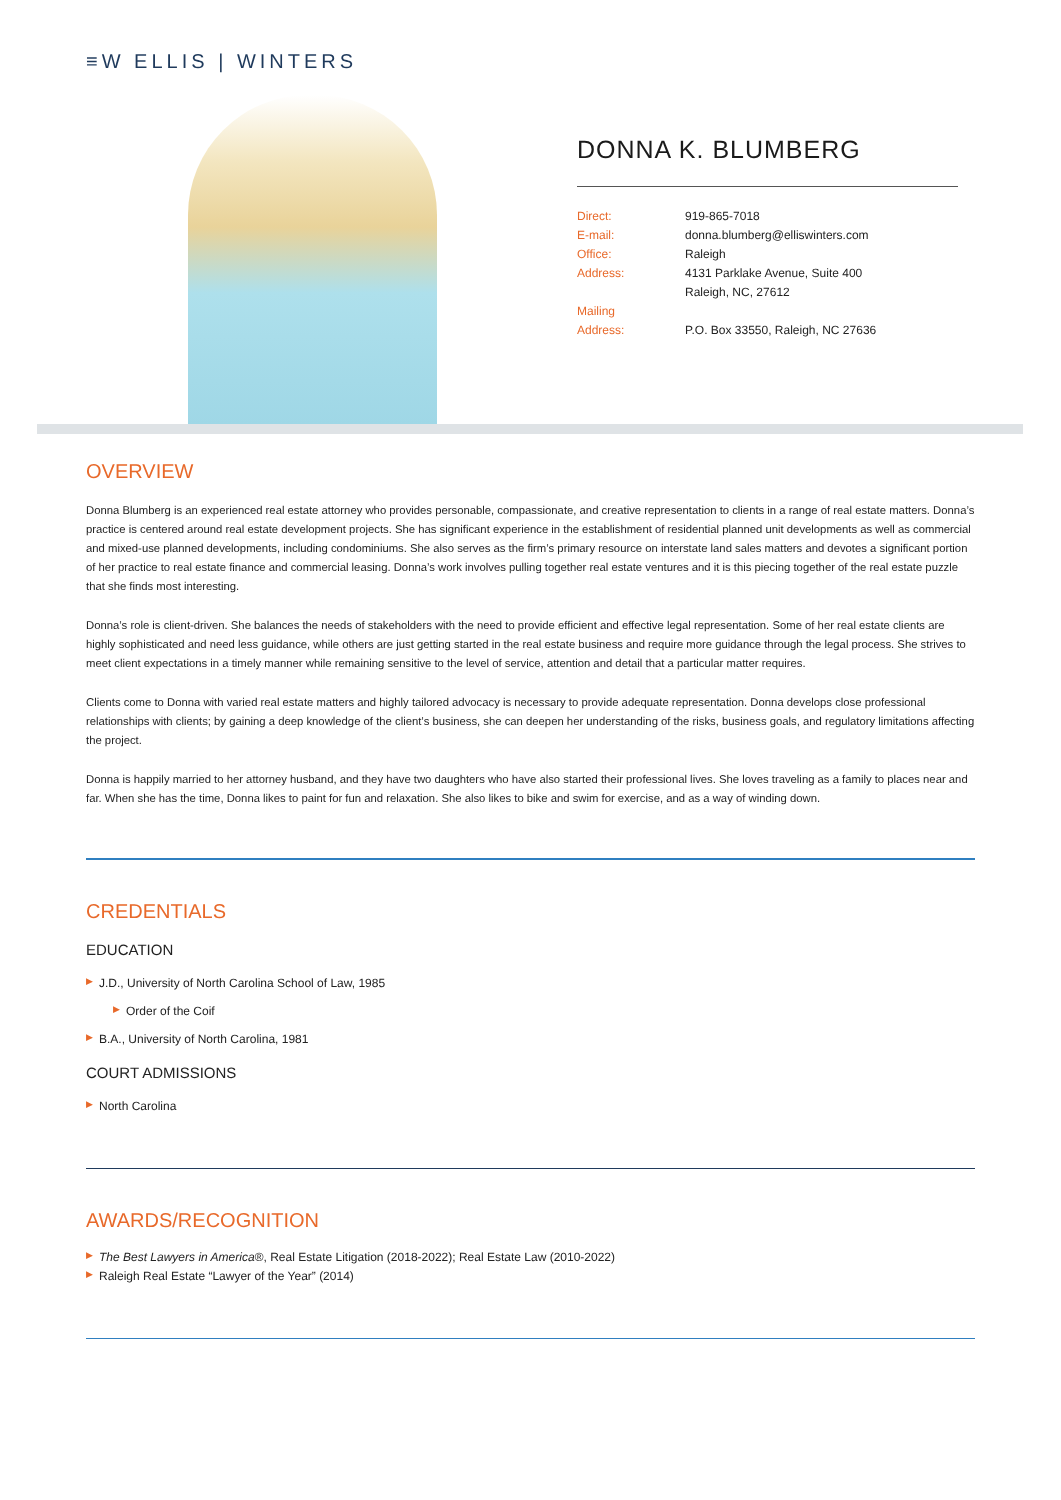≡W ELLIS | WINTERS
DONNA K. BLUMBERG
Direct:
919-865-7018
E-mail:
donna.blumberg@elliswinters.com
Office:
Raleigh
Address:
4131 Parklake Avenue, Suite 400
Raleigh, NC, 27612
Mailing
Address:
P.O. Box 33550, Raleigh, NC 27636
OVERVIEW
Donna Blumberg is an experienced real estate attorney who provides personable, compassionate, and creative representation to clients in a range of real estate matters. Donna’s practice is centered around real estate development projects. She has significant experience in the establishment of residential planned unit developments as well as commercial and mixed-use planned developments, including condominiums. She also serves as the firm’s primary resource on interstate land sales matters and devotes a significant portion of her practice to real estate finance and commercial leasing. Donna’s work involves pulling together real estate ventures and it is this piecing together of the real estate puzzle that she finds most interesting.
Donna’s role is client-driven. She balances the needs of stakeholders with the need to provide efficient and effective legal representation. Some of her real estate clients are highly sophisticated and need less guidance, while others are just getting started in the real estate business and require more guidance through the legal process. She strives to meet client expectations in a timely manner while remaining sensitive to the level of service, attention and detail that a particular matter requires.
Clients come to Donna with varied real estate matters and highly tailored advocacy is necessary to provide adequate representation. Donna develops close professional relationships with clients; by gaining a deep knowledge of the client’s business, she can deepen her understanding of the risks, business goals, and regulatory limitations affecting the project.
Donna is happily married to her attorney husband, and they have two daughters who have also started their professional lives. She loves traveling as a family to places near and far. When she has the time, Donna likes to paint for fun and relaxation. She also likes to bike and swim for exercise, and as a way of winding down.
CREDENTIALS
EDUCATION
▶ J.D., University of North Carolina School of Law, 1985
▶ Order of the Coif
▶ B.A., University of North Carolina, 1981
COURT ADMISSIONS
▶ North Carolina
AWARDS/RECOGNITION
▶ The Best Lawyers in America®, Real Estate Litigation (2018-2022); Real Estate Law (2010-2022)
▶ Raleigh Real Estate “Lawyer of the Year” (2014)